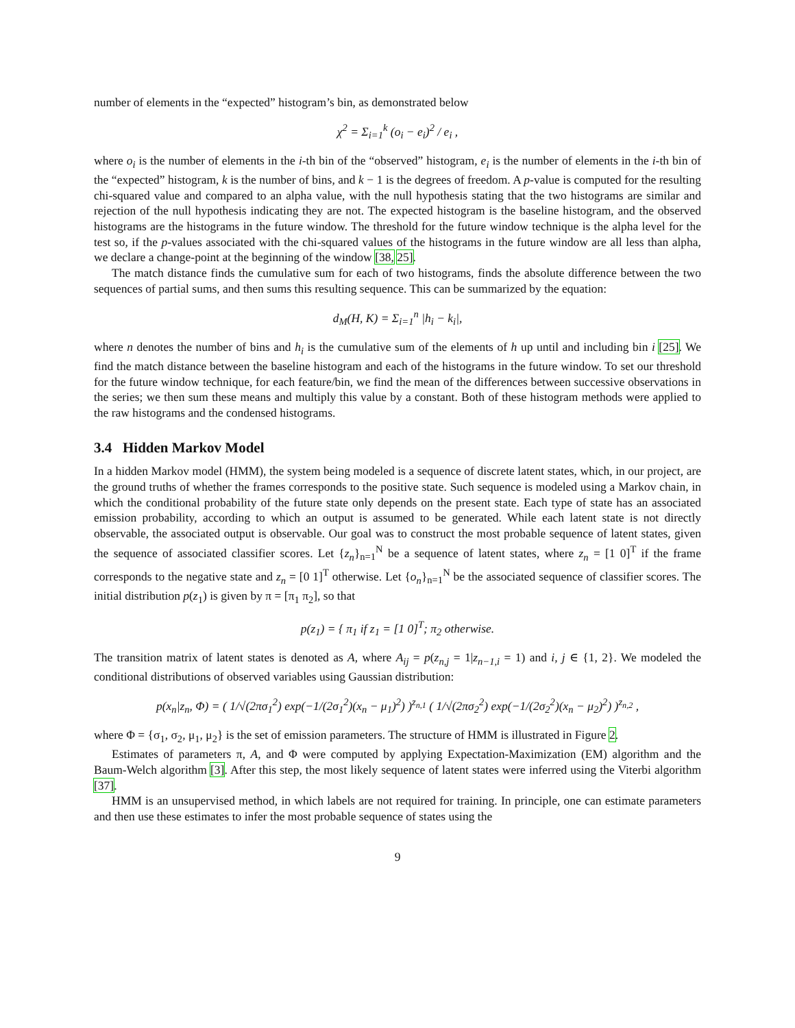number of elements in the “expected” histogram’s bin, as demonstrated below
χ<sup>2</sup> = Σ<sub>i=1</sub><sup>k</sup> (o<sub>i</sub> − e<sub>i</sub>)<sup>2</sup> / e<sub>i</sub> ,
where o<sub>i</sub> is the number of elements in the i-th bin of the “observed” histogram, e<sub>i</sub> is the number of elements in the i-th bin of the “expected” histogram, k is the number of bins, and k − 1 is the degrees of freedom. A p-value is computed for the resulting chi-squared value and compared to an alpha value, with the null hypothesis stating that the two histograms are similar and rejection of the null hypothesis indicating they are not. The expected histogram is the baseline histogram, and the observed histograms are the histograms in the future window. The threshold for the future window technique is the alpha level for the test so, if the p-values associated with the chi-squared values of the histograms in the future window are all less than alpha, we declare a change-point at the beginning of the window [38, 25].
The match distance finds the cumulative sum for each of two histograms, finds the absolute difference between the two sequences of partial sums, and then sums this resulting sequence. This can be summarized by the equation:
d<sub>M</sub>(H, K) = Σ<sub>i=1</sub><sup>n</sup> |h<sub>i</sub> − k<sub>i</sub>|,
where n denotes the number of bins and h<sub>i</sub> is the cumulative sum of the elements of h up until and including bin i [25]. We find the match distance between the baseline histogram and each of the histograms in the future window. To set our threshold for the future window technique, for each feature/bin, we find the mean of the differences between successive observations in the series; we then sum these means and multiply this value by a constant. Both of these histogram methods were applied to the raw histograms and the condensed histograms.
3.4 Hidden Markov Model
In a hidden Markov model (HMM), the system being modeled is a sequence of discrete latent states, which, in our project, are the ground truths of whether the frames corresponds to the positive state. Such sequence is modeled using a Markov chain, in which the conditional probability of the future state only depends on the present state. Each type of state has an associated emission probability, according to which an output is assumed to be generated. While each latent state is not directly observable, the associated output is observable. Our goal was to construct the most probable sequence of latent states, given the sequence of associated classifier scores. Let {z<sub>n</sub>}<sub>n=1</sub><sup>N</sup> be a sequence of latent states, where z<sub>n</sub> = [1 0]<sup>T</sup> if the frame corresponds to the negative state and z<sub>n</sub> = [0 1]<sup>T</sup> otherwise. Let {o<sub>n</sub>}<sub>n=1</sub><sup>N</sup> be the associated sequence of classifier scores. The initial distribution p(z<sub>1</sub>) is given by π = [π<sub>1</sub> π<sub>2</sub>], so that
p(z<sub>1</sub>) = { π<sub>1</sub> if z<sub>1</sub> = [1 0]<sup>T</sup>; π<sub>2</sub> otherwise.
The transition matrix of latent states is denoted as A, where A<sub>ij</sub> = p(z<sub>n,j</sub> = 1|z<sub>n−1,i</sub> = 1) and i, j ∈ {1, 2}. We modeled the conditional distributions of observed variables using Gaussian distribution:
p(x<sub>n</sub>|z<sub>n</sub>, Φ) = ( 1/√(2πσ<sub>1</sub><sup>2</sup>) exp(−1/(2σ<sub>1</sub><sup>2</sup>)(x<sub>n</sub> − μ<sub>1</sub>)<sup>2</sup>) )<sup>z<sub>n,1</sub></sup> ( 1/√(2πσ<sub>2</sub><sup>2</sup>) exp(−1/(2σ<sub>2</sub><sup>2</sup>)(x<sub>n</sub> − μ<sub>2</sub>)<sup>2</sup>) )<sup>z<sub>n,2</sub></sup> ,
where Φ = {σ<sub>1</sub>, σ<sub>2</sub>, μ<sub>1</sub>, μ<sub>2</sub>} is the set of emission parameters. The structure of HMM is illustrated in Figure 2.
Estimates of parameters π, A, and Φ were computed by applying Expectation-Maximization (EM) algorithm and the Baum-Welch algorithm [3]. After this step, the most likely sequence of latent states were inferred using the Viterbi algorithm [37].
HMM is an unsupervised method, in which labels are not required for training. In principle, one can estimate parameters and then use these estimates to infer the most probable sequence of states using the
9